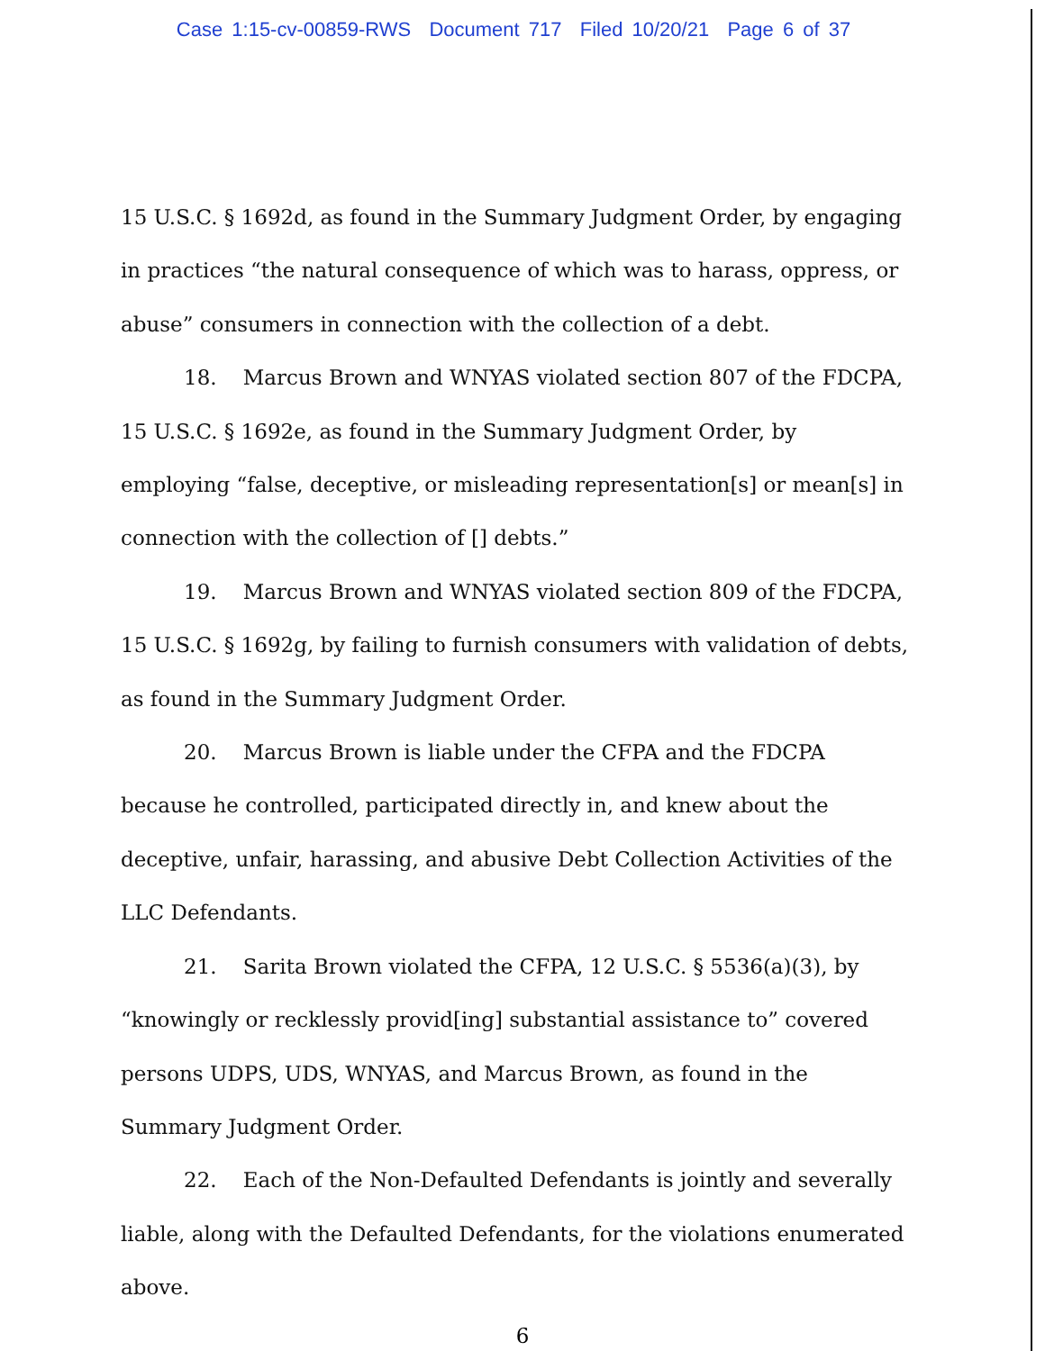Case 1:15-cv-00859-RWS Document 717 Filed 10/20/21 Page 6 of 37
15 U.S.C. § 1692d, as found in the Summary Judgment Order, by engaging in practices “the natural consequence of which was to harass, oppress, or abuse” consumers in connection with the collection of a debt.
18. Marcus Brown and WNYAS violated section 807 of the FDCPA, 15 U.S.C. § 1692e, as found in the Summary Judgment Order, by employing “false, deceptive, or misleading representation[s] or mean[s] in connection with the collection of [] debts.”
19. Marcus Brown and WNYAS violated section 809 of the FDCPA, 15 U.S.C. § 1692g, by failing to furnish consumers with validation of debts, as found in the Summary Judgment Order.
20. Marcus Brown is liable under the CFPA and the FDCPA because he controlled, participated directly in, and knew about the deceptive, unfair, harassing, and abusive Debt Collection Activities of the LLC Defendants.
21. Sarita Brown violated the CFPA, 12 U.S.C. § 5536(a)(3), by “knowingly or recklessly provid[ing] substantial assistance to” covered persons UDPS, UDS, WNYAS, and Marcus Brown, as found in the Summary Judgment Order.
22. Each of the Non-Defaulted Defendants is jointly and severally liable, along with the Defaulted Defendants, for the violations enumerated above.
6